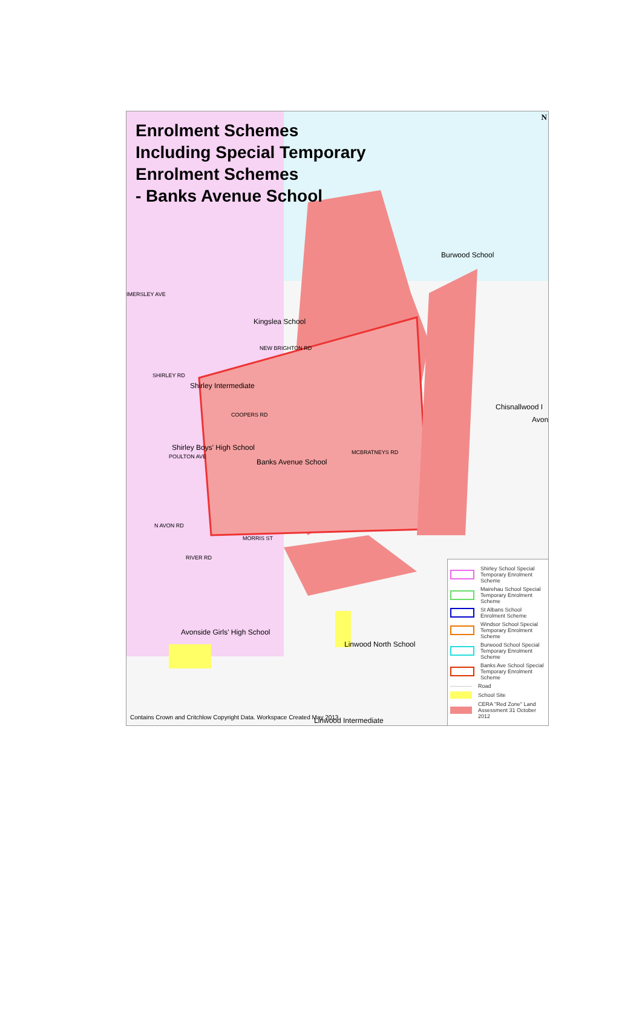Enrolment Schemes
Including Special Temporary
Enrolment Schemes
- Banks Avenue School
Burwood School
Kingslea School
Shirley Intermediate
Shirley Boys' High School
Banks Avenue School
Chisnallwood I
Avon
Avonside Girls' High School
Linwood North School
Linwood Intermediate
IMERSLEY AVE
SHIRLEY RD
NEW BRIGHTON RD
COOPERS RD
MCBRATNEYS RD
POULTON AVE
N AVON RD
MORRIS ST
RIVER RD
N
Contains Crown and Critchlow Copyright Data. Workspace Created May 2013
Shirley School Special Temporary Enrolment Scheme
Mairehau School Special Temporary Enrolment Scheme
St Albans School Enrolment Scheme
Windsor School Special Temporary Enrolment Scheme
Burwood School Special Temporary Enrolment Scheme
Banks Ave School Special Temporary Enrolment Scheme
Road
School Site
CERA "Red Zone" Land Assessment 31 October 2012